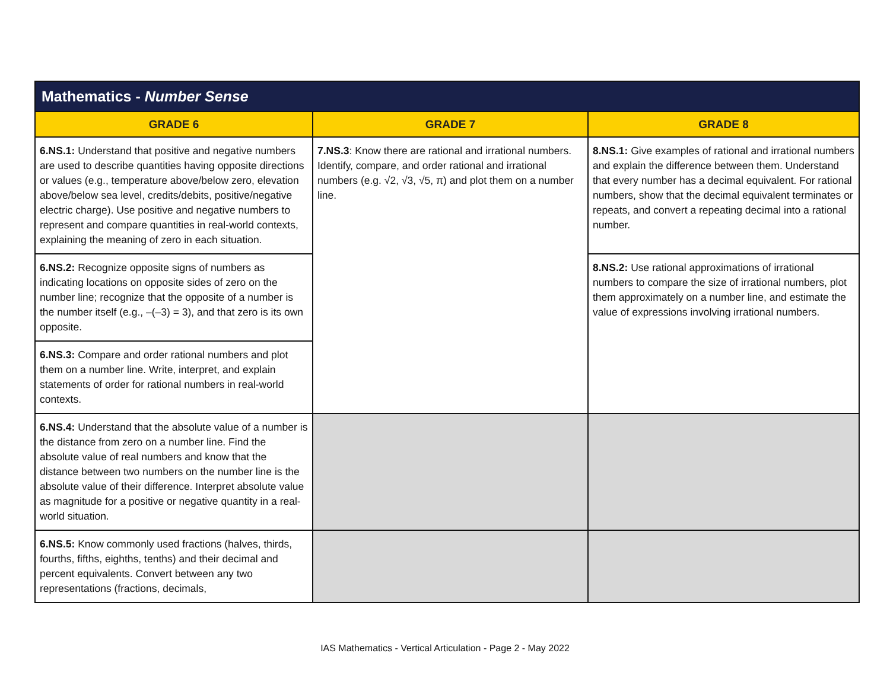| Mathematics - Number Sense | | |
| --- | --- | --- |
| GRADE 6 | GRADE 7 | GRADE 8 |
| 6.NS.1: Understand that positive and negative numbers are used to describe quantities having opposite directions or values (e.g., temperature above/below zero, elevation above/below sea level, credits/debits, positive/negative electric charge). Use positive and negative numbers to represent and compare quantities in real-world contexts, explaining the meaning of zero in each situation. | 7.NS.3 : Know there are rational and irrational numbers. Identify, compare, and order rational and irrational numbers (e.g. √2, √3, √5, π) and plot them on a number line. | 8.NS.1: Give examples of rational and irrational numbers and explain the difference between them. Understand that every number has a decimal equivalent. For rational numbers, show that the decimal equivalent terminates or repeats, and convert a repeating decimal into a rational number. |
| 6.NS.2: Recognize opposite signs of numbers as indicating locations on opposite sides of zero on the number line; recognize that the opposite of a number is the number itself (e.g., –(–3) = 3), and that zero is its own opposite. | | 8.NS.2: Use rational approximations of irrational numbers to compare the size of irrational numbers, plot them approximately on a number line, and estimate the value of expressions involving irrational numbers. |
| 6.NS.3: Compare and order rational numbers and plot them on a number line. Write, interpret, and explain statements of order for rational numbers in real-world contexts. | | |
| 6.NS.4: Understand that the absolute value of a number is the distance from zero on a number line. Find the absolute value of real numbers and know that the distance between two numbers on the number line is the absolute value of their difference. Interpret absolute value as magnitude for a positive or negative quantity in a real-world situation. | | |
| 6.NS.5: Know commonly used fractions (halves, thirds, fourths, fifths, eighths, tenths) and their decimal and percent equivalents. Convert between any two representations (fractions, decimals, | | |
IAS Mathematics - Vertical Articulation - Page 2 - May 2022